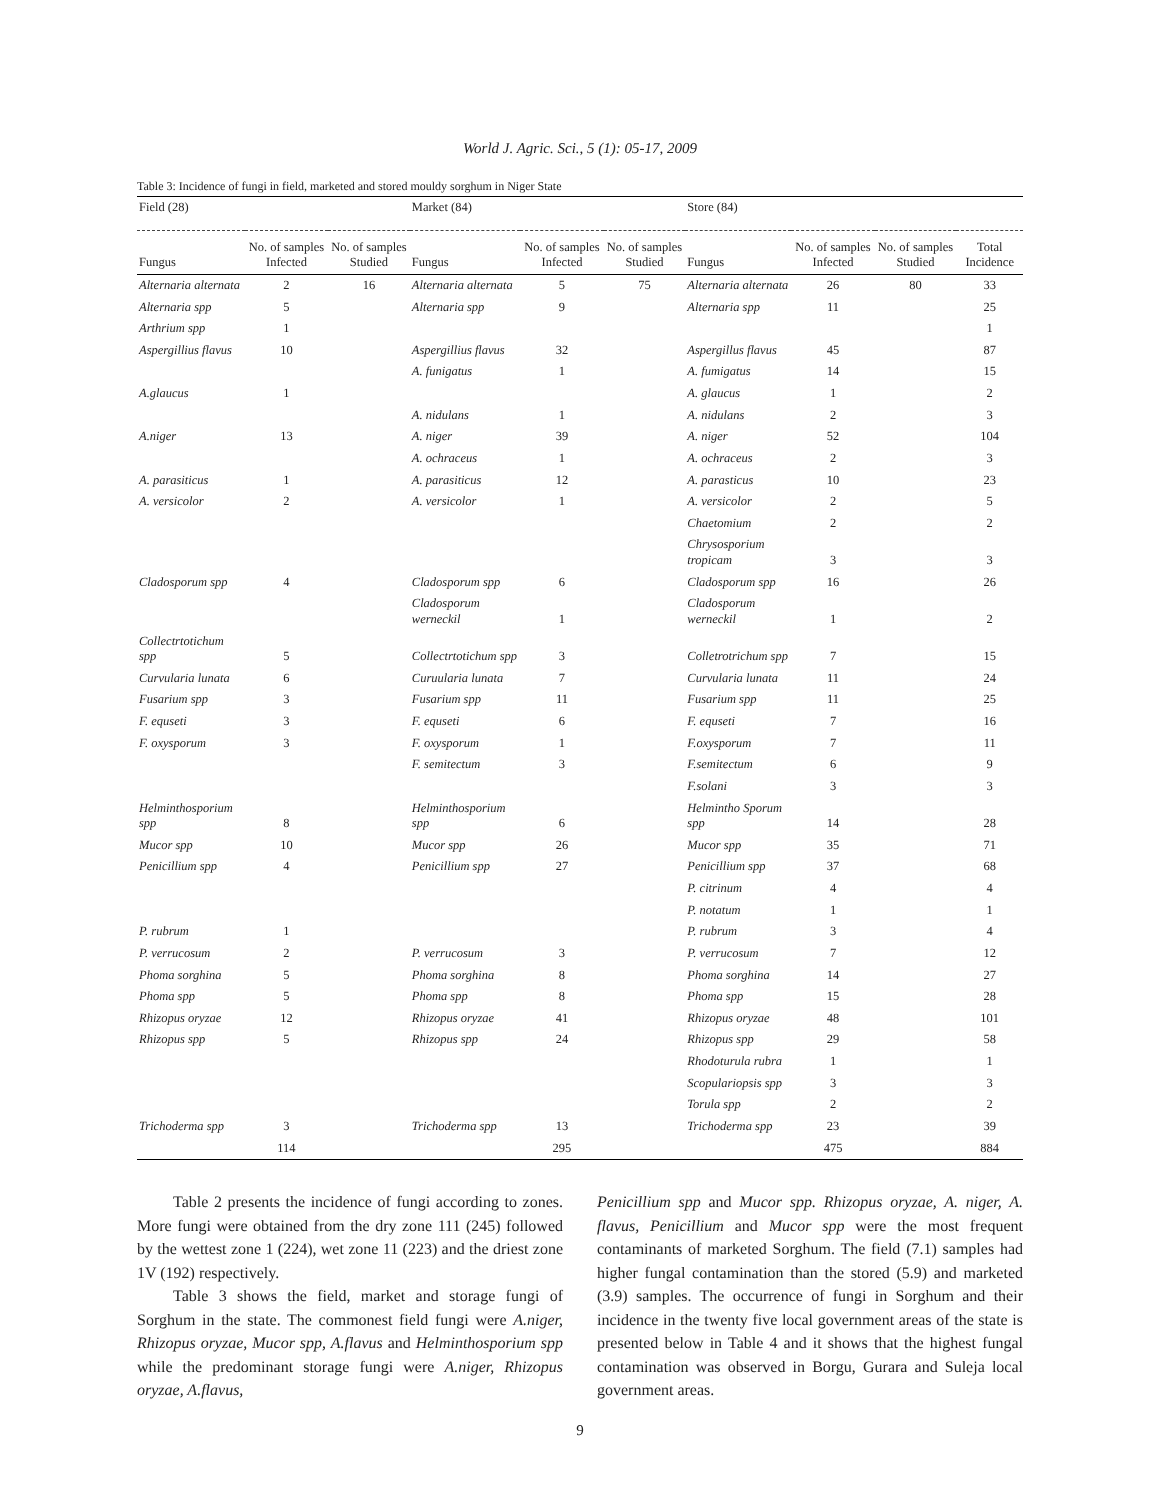World J. Agric. Sci., 5 (1): 05-17, 2009
Table 3: Incidence of fungi in field, marketed and stored mouldy sorghum in Niger State
| Field (28) | | | Market (84) | | | Store (84) | | | |
| Fungus | No. of samples Infected | No. of samples Studied | Fungus | No. of samples Infected | No. of samples Studied | Fungus | No. of samples Infected | No. of samples Studied | Total Incidence |
| Alternaria alternata | 2 | 16 | Alternaria alternata | 5 | 75 | Alternaria alternata | 26 | 80 | 33 |
| Alternaria spp | 5 | | Alternaria spp | 9 | | Alternaria spp | 11 | | 25 |
| Arthrium spp | 1 | | | | | | | | 1 |
| Aspergillius flavus | 10 | | Aspergillius flavus | 32 | | Aspergillus flavus | 45 | | 87 |
| | | | A. funigatus | 1 | | A. fumigatus | 14 | | 15 |
| A.glaucus | 1 | | | | | A. glaucus | 1 | | 2 |
| | | | A. nidulans | 1 | | A. nidulans | 2 | | 3 |
| A.niger | 13 | | A. niger | 39 | | A. niger | 52 | | 104 |
| | | | A. ochraceus | 1 | | A. ochraceus | 2 | | 3 |
| A. parasiticus | 1 | | A. parasiticus | 12 | | A. parasticus | 10 | | 23 |
| A. versicolor | 2 | | A. versicolor | 1 | | A. versicolor | 2 | | 5 |
| | | | | | | Chaetomium | 2 | | 2 |
| | | | | | | Chrysosporium tropicam | 3 | | 3 |
| Cladosporum spp | 4 | | Cladosporum spp | 6 | | Cladosporum spp | 16 | | 26 |
| | | | Cladosporum werneckil | 1 | | Cladosporum werneckil | 1 | | 2 |
| Collectrtotichum spp | 5 | | Collectrtotichum spp | 3 | | Colletrotrichum spp | 7 | | 15 |
| Curvularia lunata | 6 | | Curuularia lunata | 7 | | Curvularia lunata | 11 | | 24 |
| Fusarium spp | 3 | | Fusarium spp | 11 | | Fusarium spp | 11 | | 25 |
| F. equseti | 3 | | F. equseti | 6 | | F. equseti | 7 | | 16 |
| F. oxysporum | 3 | | F. oxysporum | 1 | | F.oxysporum | 7 | | 11 |
| | | | F. semitectum | 3 | | F.semitectum | 6 | | 9 |
| | | | | | | F.solani | 3 | | 3 |
| Helminthosporium spp | 8 | | Helminthosporium spp | 6 | | Helmintho Sporum spp | 14 | | 28 |
| Mucor spp | 10 | | Mucor spp | 26 | | Mucor spp | 35 | | 71 |
| Penicillium spp | 4 | | Penicillium spp | 27 | | Penicillium spp | 37 | | 68 |
| | | | | | | P. citrinum | 4 | | 4 |
| | | | | | | P. notatum | 1 | | 1 |
| P. rubrum | 1 | | | | | P. rubrum | 3 | | 4 |
| P. verrucosum | 2 | | P. verrucosum | 3 | | P. verrucosum | 7 | | 12 |
| Phoma sorghina | 5 | | Phoma sorghina | 8 | | Phoma sorghina | 14 | | 27 |
| Phoma spp | 5 | | Phoma spp | 8 | | Phoma spp | 15 | | 28 |
| Rhizopus oryzae | 12 | | Rhizopus oryzae | 41 | | Rhizopus oryzae | 48 | | 101 |
| Rhizopus spp | 5 | | Rhizopus spp | 24 | | Rhizopus spp | 29 | | 58 |
| | | | | | | Rhodoturula rubra | 1 | | 1 |
| | | | | | | Scopulariopsis spp | 3 | | 3 |
| | | | | | | Torula spp | 2 | | 2 |
| Trichoderma spp | 3 | | Trichoderma spp | 13 | | Trichoderma spp | 23 | | 39 |
| | 114 | | | 295 | | | 475 | | 884 |
Table 2 presents the incidence of fungi according to zones. More fungi were obtained from the dry zone 111 (245) followed by the wettest zone 1 (224), wet zone 11 (223) and the driest zone 1V (192) respectively.
Table 3 shows the field, market and storage fungi of Sorghum in the state. The commonest field fungi were A.niger, Rhizopus oryzae, Mucor spp, A.flavus and Helminthosporium spp while the predominant storage fungi were A.niger, Rhizopus oryzae, A.flavus,
Penicillium spp and Mucor spp. Rhizopus oryzae, A. niger, A. flavus, Penicillium and Mucor spp were the most frequent contaminants of marketed Sorghum. The field (7.1) samples had higher fungal contamination than the stored (5.9) and marketed (3.9) samples. The occurrence of fungi in Sorghum and their incidence in the twenty five local government areas of the state is presented below in Table 4 and it shows that the highest fungal contamination was observed in Borgu, Gurara and Suleja local government areas.
9